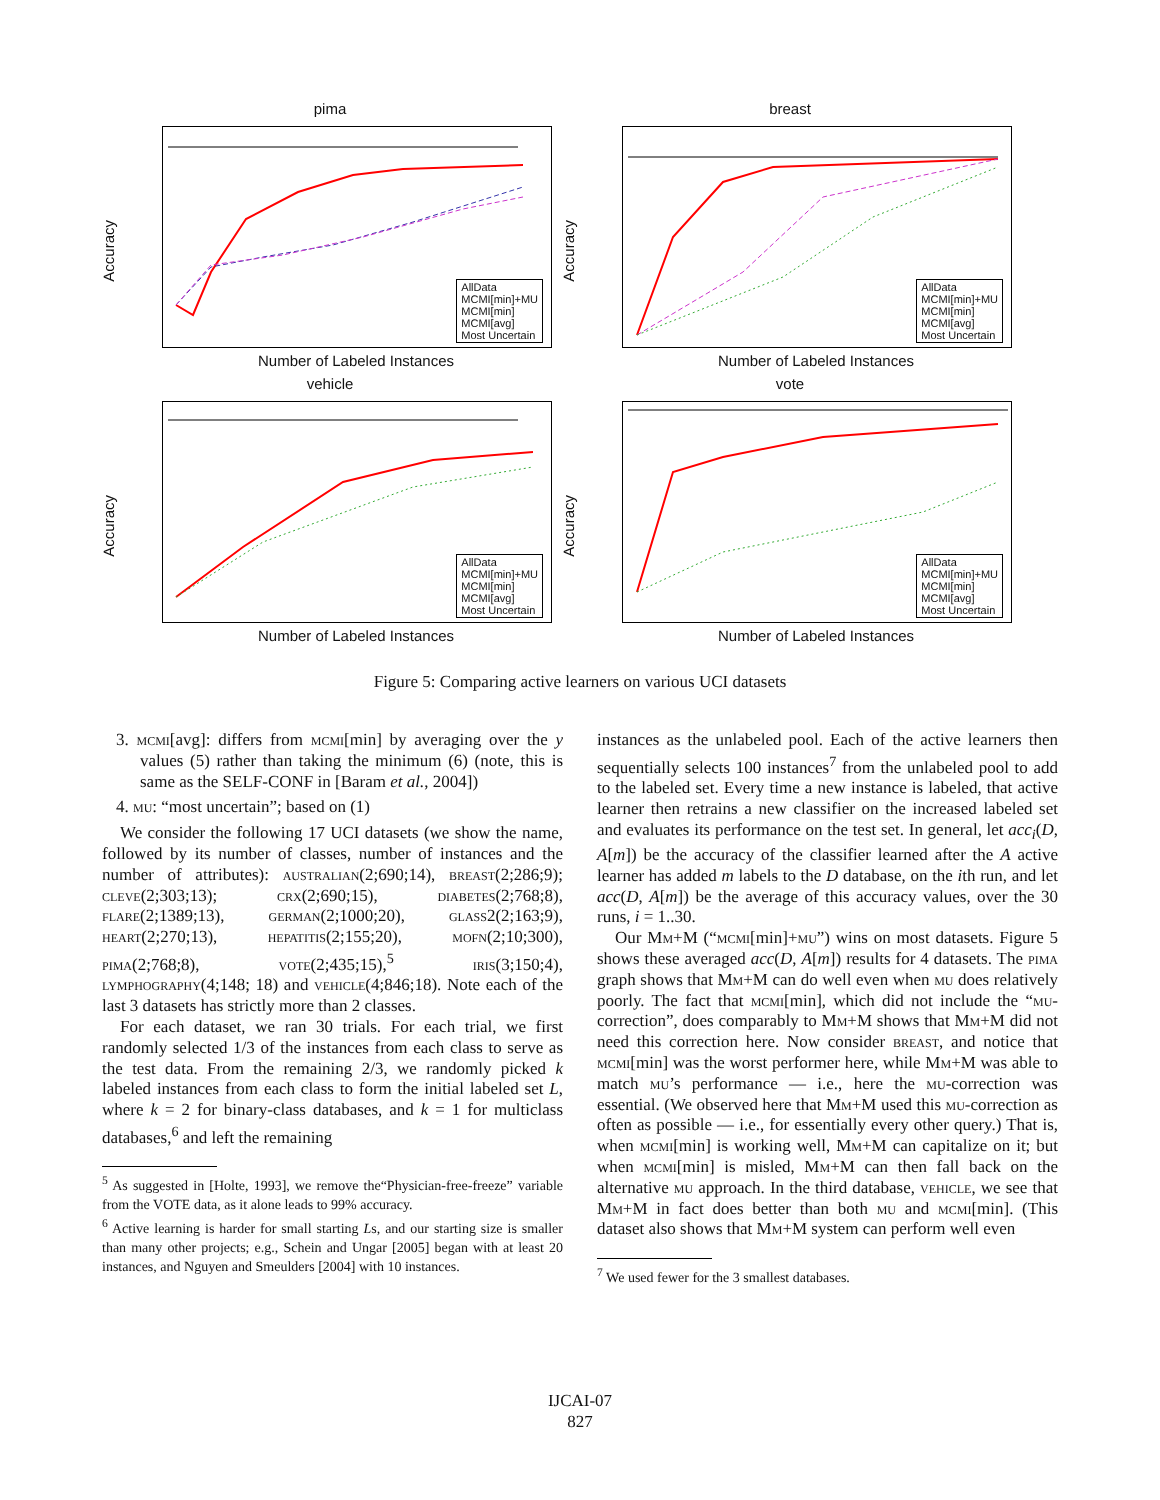pima
Accuracy
AllData
MCMI[min]+MU
MCMI[min]
MCMI[avg]
Most Uncertain
Number of Labeled Instances
breast
Accuracy
AllData
MCMI[min]+MU
MCMI[min]
MCMI[avg]
Most Uncertain
Number of Labeled Instances
vehicle
Accuracy
AllData
MCMI[min]+MU
MCMI[min]
MCMI[avg]
Most Uncertain
Number of Labeled Instances
vote
Accuracy
AllData
MCMI[min]+MU
MCMI[min]
MCMI[avg]
Most Uncertain
Number of Labeled Instances
Figure 5: Comparing active learners on various UCI datasets
3. mcmi[avg]: differs from mcmi[min] by averaging over the y values (5) rather than taking the minimum (6) (note, this is same as the SELF-CONF in [Baram et al., 2004])
4. mu: “most uncertain”; based on (1)
We consider the following 17 UCI datasets (we show the name, followed by its number of classes, number of instances and the number of attributes): australian(2;690;14), breast(2;286;9); cleve(2;303;13); crx(2;690;15), diabetes(2;768;8), flare(2;1389;13), german(2;1000;20), glass2(2;163;9), heart(2;270;13), hepatitis(2;155;20), mofn(2;10;300), pima(2;768;8), vote(2;435;15),<sup>5</sup> iris(3;150;4), lymphography(4;148; 18) and vehicle(4;846;18). Note each of the last 3 datasets has strictly more than 2 classes.
For each dataset, we ran 30 trials. For each trial, we first randomly selected 1/3 of the instances from each class to serve as the test data. From the remaining 2/3, we randomly picked k labeled instances from each class to form the initial labeled set L, where k = 2 for binary-class databases, and k = 1 for multiclass databases,<sup>6</sup> and left the remaining
<sup>5</sup> As suggested in [Holte, 1993], we remove the“Physician-free-freeze” variable from the VOTE data, as it alone leads to 99% accuracy.
<sup>6</sup> Active learning is harder for small starting Ls, and our starting size is smaller than many other projects; e.g., Schein and Ungar [2005] began with at least 20 instances, and Nguyen and Smeulders [2004] with 10 instances.
instances as the unlabeled pool. Each of the active learners then sequentially selects 100 instances<sup>7</sup> from the unlabeled pool to add to the labeled set. Every time a new instance is labeled, that active learner then retrains a new classifier on the increased labeled set and evaluates its performance on the test set. In general, let acc<sub>i</sub>(D, A[m]) be the accuracy of the classifier learned after the A active learner has added m labels to the D database, on the ith run, and let acc(D, A[m]) be the average of this accuracy values, over the 30 runs, i = 1..30.
Our Mm+M (“mcmi[min]+mu”) wins on most datasets. Figure 5 shows these averaged acc(D, A[m]) results for 4 datasets. The pima graph shows that Mm+M can do well even when mu does relatively poorly. The fact that mcmi[min], which did not include the “mu-correction”, does comparably to Mm+M shows that Mm+M did not need this correction here. Now consider breast, and notice that mcmi[min] was the worst performer here, while Mm+M was able to match mu’s performance — i.e., here the mu-correction was essential. (We observed here that Mm+M used this mu-correction as often as possible — i.e., for essentially every other query.) That is, when mcmi[min] is working well, Mm+M can capitalize on it; but when mcmi[min] is misled, Mm+M can then fall back on the alternative mu approach. In the third database, vehicle, we see that Mm+M in fact does better than both mu and mcmi[min]. (This dataset also shows that Mm+M system can perform well even
<sup>7</sup> We used fewer for the 3 smallest databases.
IJCAI-07
827